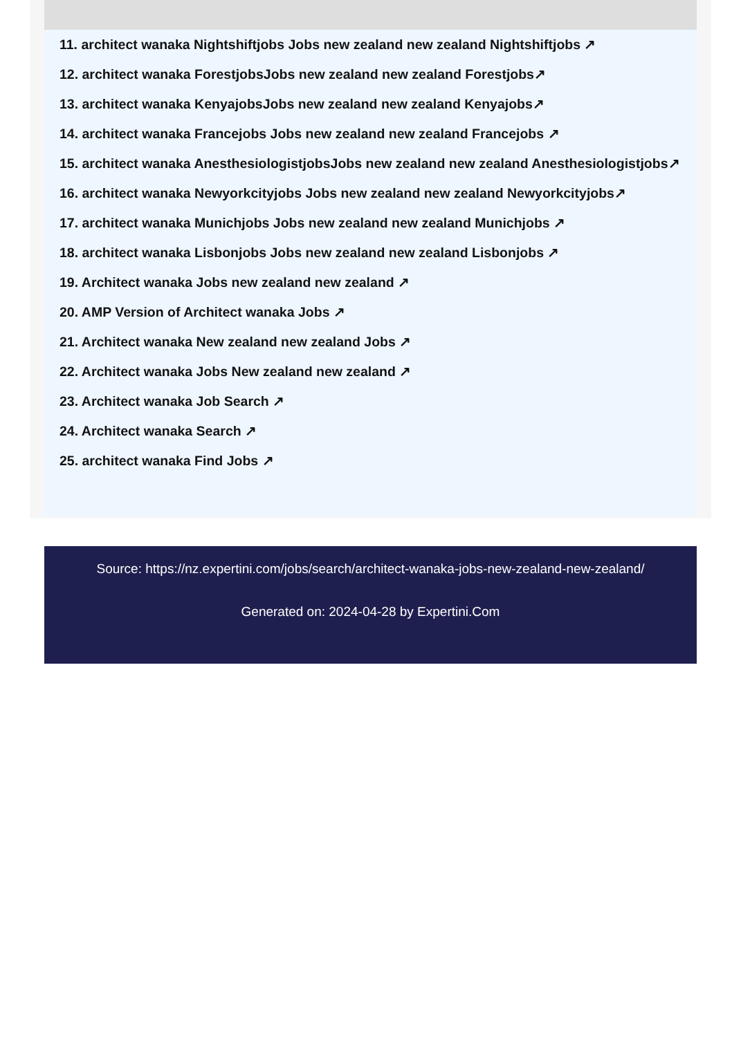11. architect wanaka Nightshiftjobs Jobs new zealand new zealand Nightshiftjobs ↗
12. architect wanaka ForestjobsJobs new zealand new zealand Forestjobs↗
13. architect wanaka KenyajobsJobs new zealand new zealand Kenyajobs↗
14. architect wanaka Francejobs Jobs new zealand new zealand Francejobs ↗
15. architect wanaka AnesthesiologistjobsJobs new zealand new zealand Anesthesiologistjobs↗
16. architect wanaka Newyorkcityjobs Jobs new zealand new zealand Newyorkcityjobs↗
17. architect wanaka Munichjobs Jobs new zealand new zealand Munichjobs ↗
18. architect wanaka Lisbonjobs Jobs new zealand new zealand Lisbonjobs ↗
19. Architect wanaka Jobs new zealand new zealand ↗
20. AMP Version of Architect wanaka Jobs ↗
21. Architect wanaka New zealand new zealand Jobs ↗
22. Architect wanaka Jobs New zealand new zealand ↗
23. Architect wanaka Job Search ↗
24. Architect wanaka Search ↗
25. architect wanaka Find Jobs ↗
Source: https://nz.expertini.com/jobs/search/architect-wanaka-jobs-new-zealand-new-zealand/
Generated on: 2024-04-28 by Expertini.Com